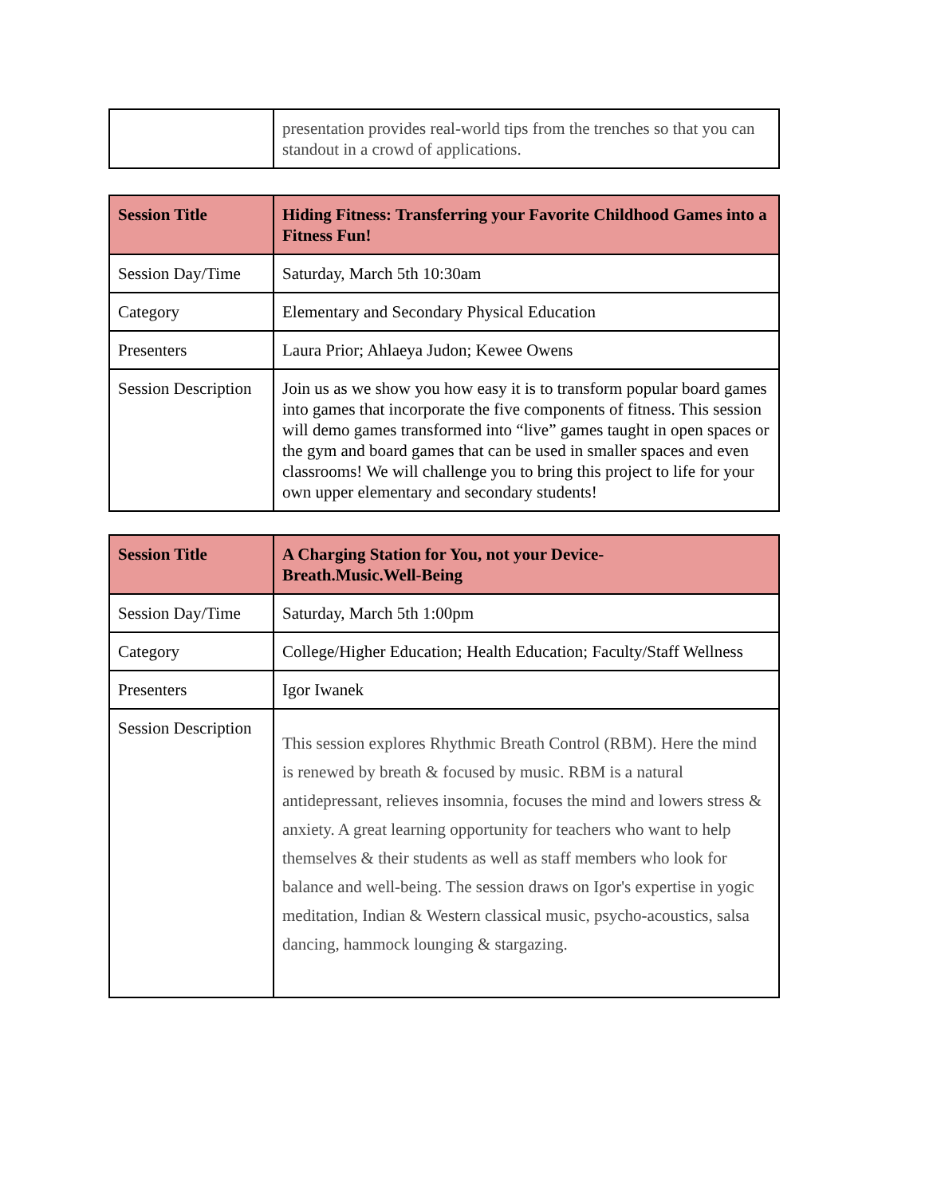| | presentation provides real-world tips from the trenches so that you can standout in a crowd of applications. |
| Session Title | Hiding Fitness: Transferring your Favorite Childhood Games into a Fitness Fun! |
| Session Day/Time | Saturday, March 5th 10:30am |
| Category | Elementary and Secondary Physical Education |
| Presenters | Laura Prior; Ahlaeya Judon; Kewee Owens |
| Session Description | Join us as we show you how easy it is to transform popular board games into games that incorporate the five components of fitness. This session will demo games transformed into “live” games taught in open spaces or the gym and board games that can be used in smaller spaces and even classrooms! We will challenge you to bring this project to life for your own upper elementary and secondary students! |
| Session Title | A Charging Station for You, not your Device- Breath.Music.Well-Being |
| Session Day/Time | Saturday, March 5th 1:00pm |
| Category | College/Higher Education; Health Education; Faculty/Staff Wellness |
| Presenters | Igor Iwanek |
| Session Description | This session explores Rhythmic Breath Control (RBM). Here the mind is renewed by breath & focused by music. RBM is a natural antidepressant, relieves insomnia, focuses the mind and lowers stress & anxiety. A great learning opportunity for teachers who want to help themselves & their students as well as staff members who look for balance and well-being. The session draws on Igor's expertise in yogic meditation, Indian & Western classical music, psycho-acoustics, salsa dancing, hammock lounging & stargazing. |